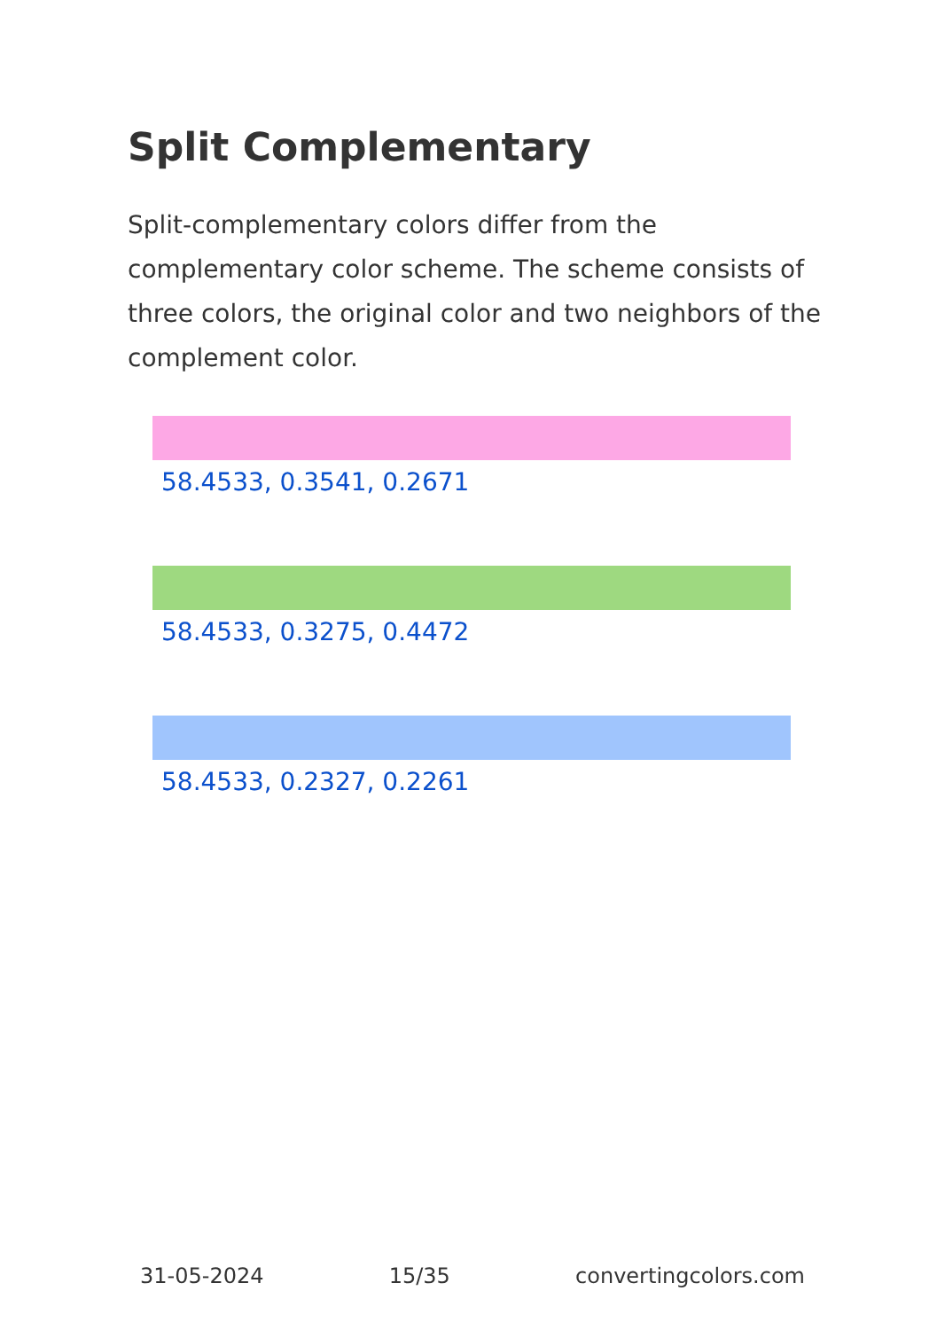Split Complementary
Split-complementary colors differ from the complementary color scheme. The scheme consists of three colors, the original color and two neighbors of the complement color.
58.4533, 0.3541, 0.2671
58.4533, 0.3275, 0.4472
58.4533, 0.2327, 0.2261
31-05-2024 15/35 convertingcolors.com